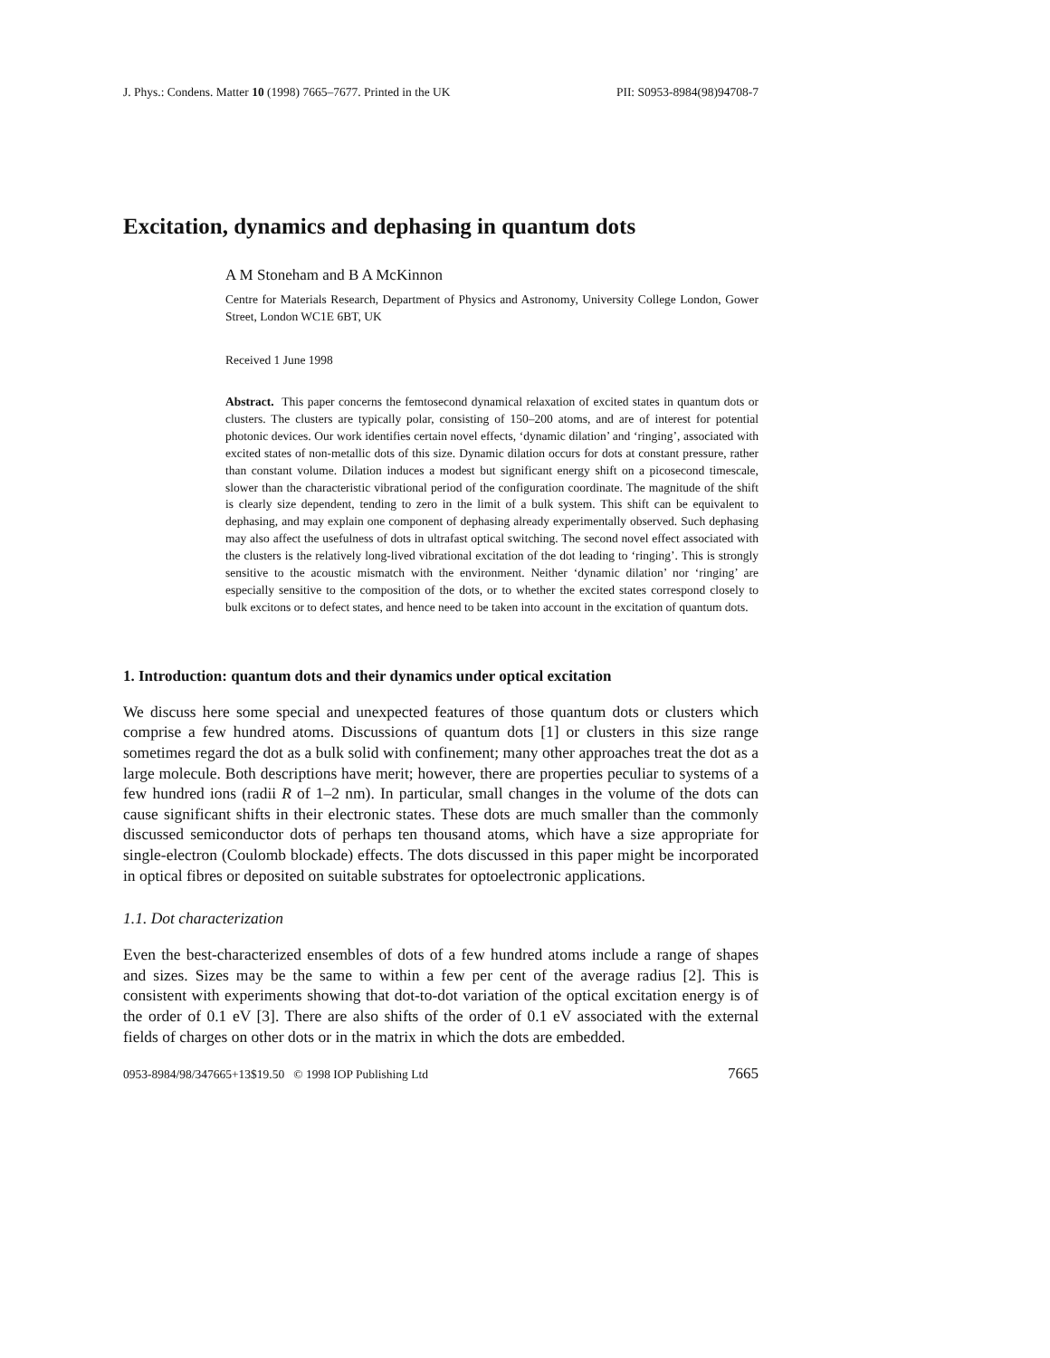J. Phys.: Condens. Matter 10 (1998) 7665–7677. Printed in the UK PII: S0953-8984(98)94708-7
Excitation, dynamics and dephasing in quantum dots
A M Stoneham and B A McKinnon
Centre for Materials Research, Department of Physics and Astronomy, University College London, Gower Street, London WC1E 6BT, UK
Received 1 June 1998
Abstract. This paper concerns the femtosecond dynamical relaxation of excited states in quantum dots or clusters. The clusters are typically polar, consisting of 150–200 atoms, and are of interest for potential photonic devices. Our work identifies certain novel effects, ‘dynamic dilation’ and ‘ringing’, associated with excited states of non-metallic dots of this size. Dynamic dilation occurs for dots at constant pressure, rather than constant volume. Dilation induces a modest but significant energy shift on a picosecond timescale, slower than the characteristic vibrational period of the configuration coordinate. The magnitude of the shift is clearly size dependent, tending to zero in the limit of a bulk system. This shift can be equivalent to dephasing, and may explain one component of dephasing already experimentally observed. Such dephasing may also affect the usefulness of dots in ultrafast optical switching. The second novel effect associated with the clusters is the relatively long-lived vibrational excitation of the dot leading to ‘ringing’. This is strongly sensitive to the acoustic mismatch with the environment. Neither ‘dynamic dilation’ nor ‘ringing’ are especially sensitive to the composition of the dots, or to whether the excited states correspond closely to bulk excitons or to defect states, and hence need to be taken into account in the excitation of quantum dots.
1. Introduction: quantum dots and their dynamics under optical excitation
We discuss here some special and unexpected features of those quantum dots or clusters which comprise a few hundred atoms. Discussions of quantum dots [1] or clusters in this size range sometimes regard the dot as a bulk solid with confinement; many other approaches treat the dot as a large molecule. Both descriptions have merit; however, there are properties peculiar to systems of a few hundred ions (radii R of 1–2 nm). In particular, small changes in the volume of the dots can cause significant shifts in their electronic states. These dots are much smaller than the commonly discussed semiconductor dots of perhaps ten thousand atoms, which have a size appropriate for single-electron (Coulomb blockade) effects. The dots discussed in this paper might be incorporated in optical fibres or deposited on suitable substrates for optoelectronic applications.
1.1. Dot characterization
Even the best-characterized ensembles of dots of a few hundred atoms include a range of shapes and sizes. Sizes may be the same to within a few per cent of the average radius [2]. This is consistent with experiments showing that dot-to-dot variation of the optical excitation energy is of the order of 0.1 eV [3]. There are also shifts of the order of 0.1 eV associated with the external fields of charges on other dots or in the matrix in which the dots are embedded.
0953-8984/98/347665+13$19.50 © 1998 IOP Publishing Ltd 7665